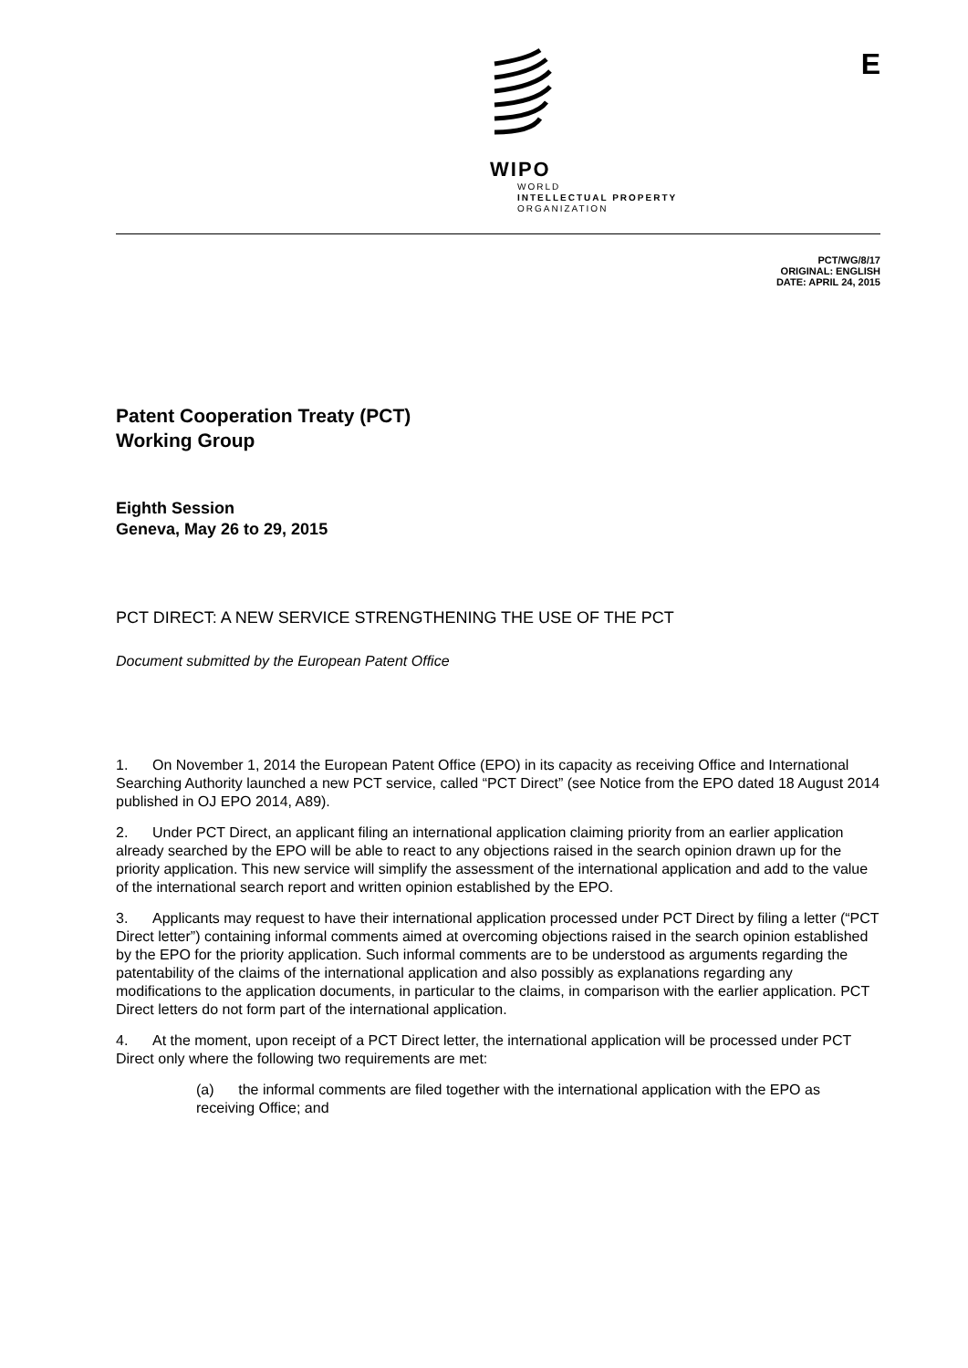E
WIPO
WORLD
INTELLECTUAL PROPERTY
ORGANIZATION
PCT/WG/8/17
ORIGINAL: ENGLISH
DATE: APRIL 24, 2015
Patent Cooperation Treaty (PCT)
Working Group
Eighth Session
Geneva, May 26 to 29, 2015
PCT DIRECT: A NEW SERVICE STRENGTHENING THE USE OF THE PCT
Document submitted by the European Patent Office
1. On November 1, 2014 the European Patent Office (EPO) in its capacity as receiving Office and International Searching Authority launched a new PCT service, called “PCT Direct” (see Notice from the EPO dated 18 August 2014 published in OJ EPO 2014, A89).
2. Under PCT Direct, an applicant filing an international application claiming priority from an earlier application already searched by the EPO will be able to react to any objections raised in the search opinion drawn up for the priority application. This new service will simplify the assessment of the international application and add to the value of the international search report and written opinion established by the EPO.
3. Applicants may request to have their international application processed under PCT Direct by filing a letter (“PCT Direct letter”) containing informal comments aimed at overcoming objections raised in the search opinion established by the EPO for the priority application. Such informal comments are to be understood as arguments regarding the patentability of the claims of the international application and also possibly as explanations regarding any modifications to the application documents, in particular to the claims, in comparison with the earlier application. PCT Direct letters do not form part of the international application.
4. At the moment, upon receipt of a PCT Direct letter, the international application will be processed under PCT Direct only where the following two requirements are met:
(a) the informal comments are filed together with the international application with the EPO as receiving Office; and